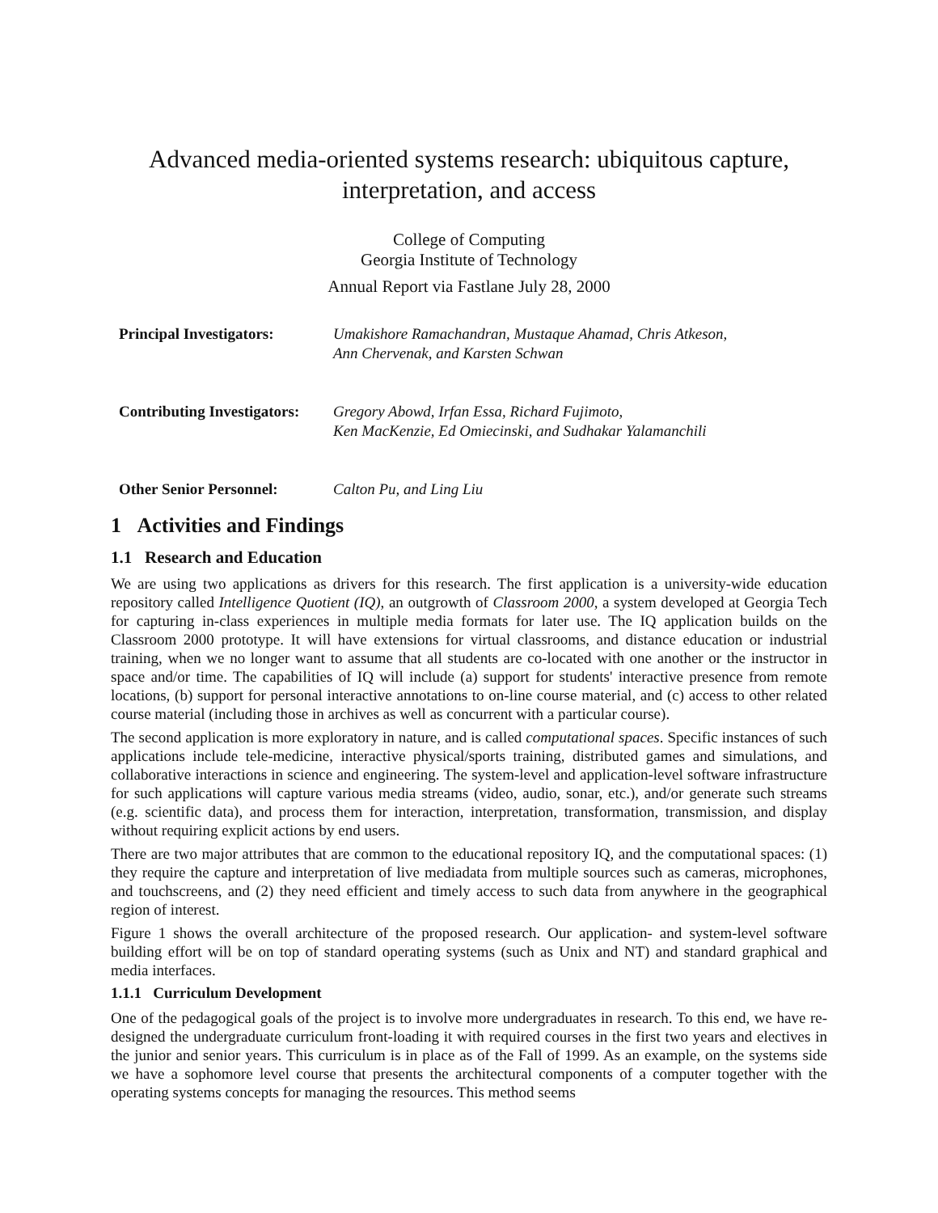Advanced media-oriented systems research: ubiquitous capture,
interpretation, and access
College of Computing
Georgia Institute of Technology
Annual Report via Fastlane July 28, 2000
| Principal Investigators: | Umakishore Ramachandran, Mustaque Ahamad, Chris Atkeson, Ann Chervenak, and Karsten Schwan |
| Contributing Investigators: | Gregory Abowd, Irfan Essa, Richard Fujimoto, Ken MacKenzie, Ed Omiecinski, and Sudhakar Yalamanchili |
| Other Senior Personnel: | Calton Pu, and Ling Liu |
1 Activities and Findings
1.1 Research and Education
We are using two applications as drivers for this research. The first application is a university-wide education repository called Intelligence Quotient (IQ), an outgrowth of Classroom 2000, a system developed at Georgia Tech for capturing in-class experiences in multiple media formats for later use. The IQ application builds on the Classroom 2000 prototype. It will have extensions for virtual classrooms, and distance education or industrial training, when we no longer want to assume that all students are co-located with one another or the instructor in space and/or time. The capabilities of IQ will include (a) support for students' interactive presence from remote locations, (b) support for personal interactive annotations to on-line course material, and (c) access to other related course material (including those in archives as well as concurrent with a particular course).
The second application is more exploratory in nature, and is called computational spaces. Specific instances of such applications include tele-medicine, interactive physical/sports training, distributed games and simulations, and collaborative interactions in science and engineering. The system-level and application-level software infrastructure for such applications will capture various media streams (video, audio, sonar, etc.), and/or generate such streams (e.g. scientific data), and process them for interaction, interpretation, transformation, transmission, and display without requiring explicit actions by end users.
There are two major attributes that are common to the educational repository IQ, and the computational spaces: (1) they require the capture and interpretation of live mediadata from multiple sources such as cameras, microphones, and touchscreens, and (2) they need efficient and timely access to such data from anywhere in the geographical region of interest.
Figure 1 shows the overall architecture of the proposed research. Our application- and system-level software building effort will be on top of standard operating systems (such as Unix and NT) and standard graphical and media interfaces.
1.1.1 Curriculum Development
One of the pedagogical goals of the project is to involve more undergraduates in research. To this end, we have re-designed the undergraduate curriculum front-loading it with required courses in the first two years and electives in the junior and senior years. This curriculum is in place as of the Fall of 1999. As an example, on the systems side we have a sophomore level course that presents the architectural components of a computer together with the operating systems concepts for managing the resources. This method seems